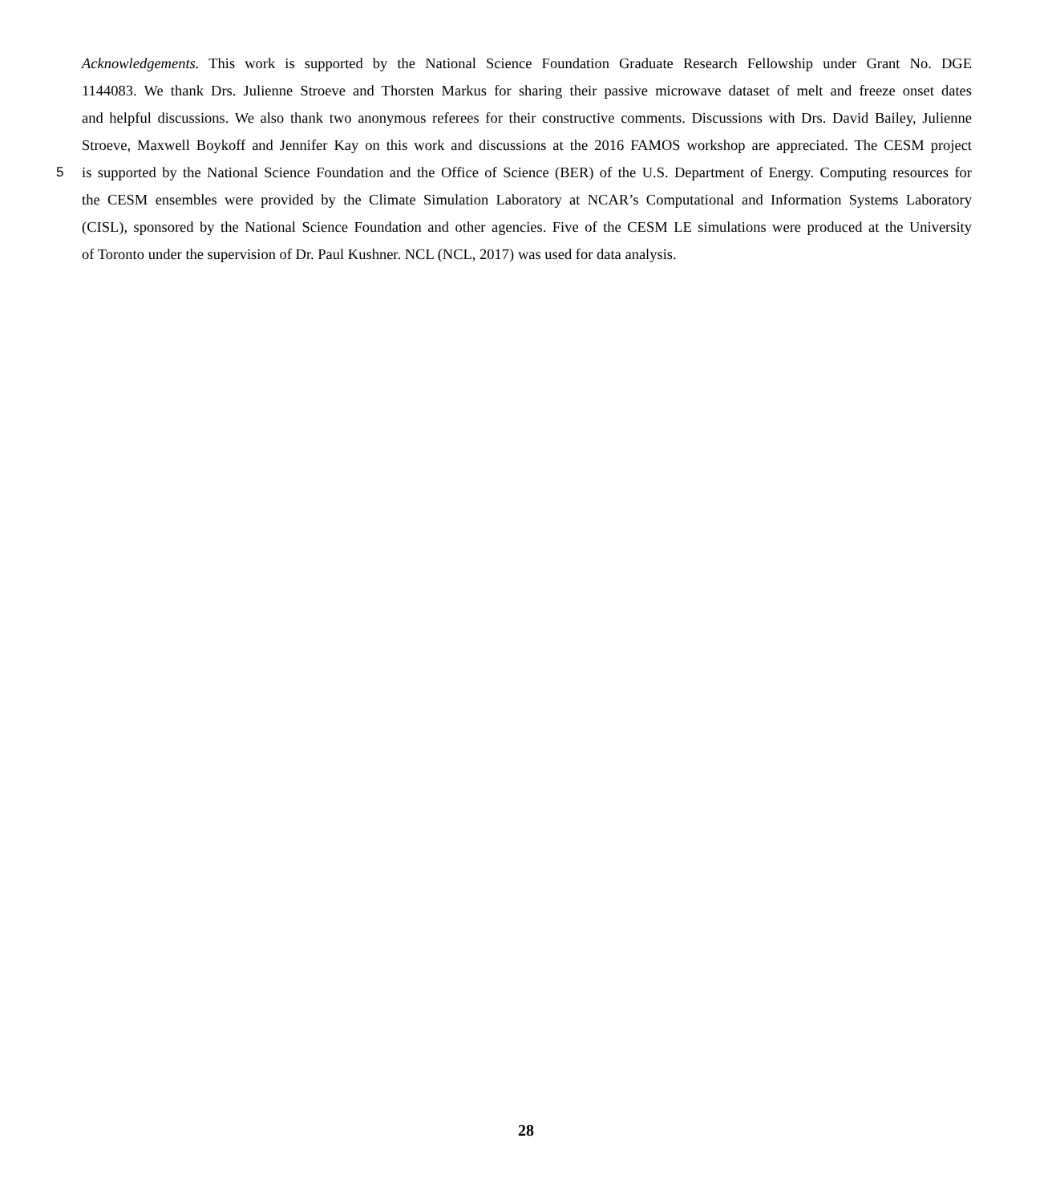Acknowledgements. This work is supported by the National Science Foundation Graduate Research Fellowship under Grant No. DGE
1144083. We thank Drs. Julienne Stroeve and Thorsten Markus for sharing their passive microwave dataset of melt and freeze onset dates
and helpful discussions. We also thank two anonymous referees for their constructive comments. Discussions with Drs. David Bailey, Julienne
Stroeve, Maxwell Boykoff and Jennifer Kay on this work and discussions at the 2016 FAMOS workshop are appreciated. The CESM project
5 is supported by the National Science Foundation and the Office of Science (BER) of the U.S. Department of Energy. Computing resources for
the CESM ensembles were provided by the Climate Simulation Laboratory at NCAR’s Computational and Information Systems Laboratory
(CISL), sponsored by the National Science Foundation and other agencies. Five of the CESM LE simulations were produced at the University
of Toronto under the supervision of Dr. Paul Kushner. NCL (NCL, 2017) was used for data analysis.
28